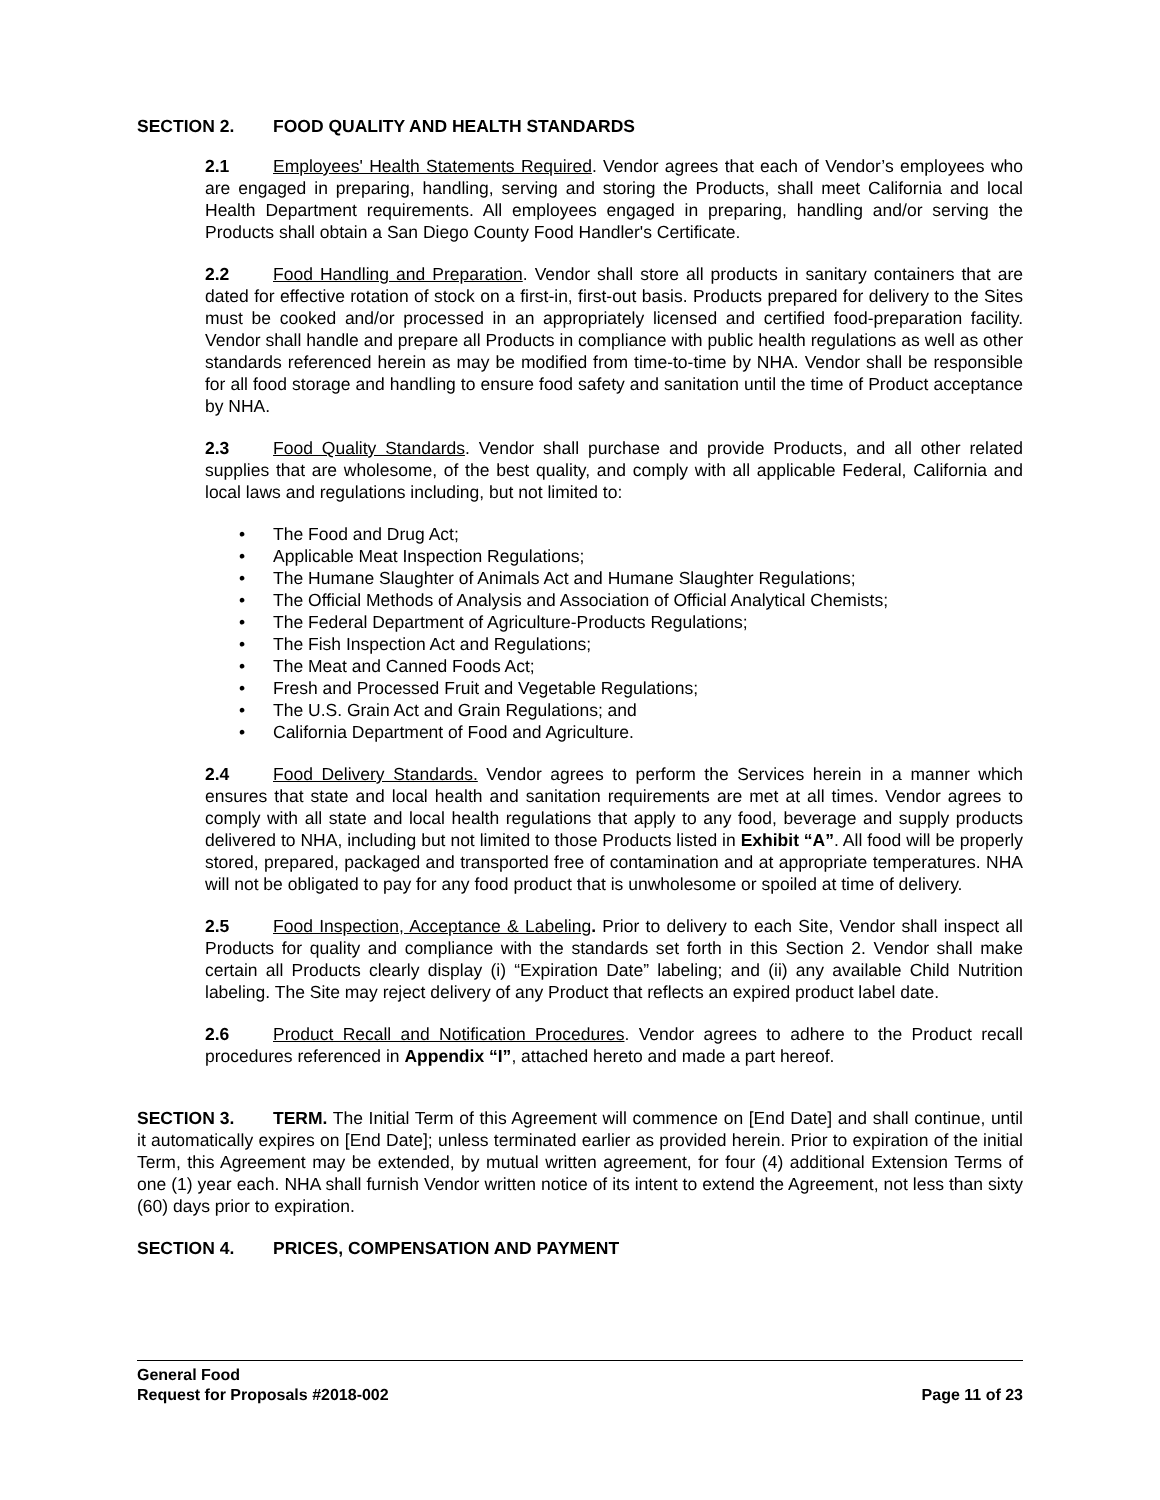SECTION 2. FOOD QUALITY AND HEALTH STANDARDS
2.1 Employees' Health Statements Required. Vendor agrees that each of Vendor’s employees who are engaged in preparing, handling, serving and storing the Products, shall meet California and local Health Department requirements. All employees engaged in preparing, handling and/or serving the Products shall obtain a San Diego County Food Handler's Certificate.
2.2 Food Handling and Preparation. Vendor shall store all products in sanitary containers that are dated for effective rotation of stock on a first-in, first-out basis. Products prepared for delivery to the Sites must be cooked and/or processed in an appropriately licensed and certified food-preparation facility. Vendor shall handle and prepare all Products in compliance with public health regulations as well as other standards referenced herein as may be modified from time-to-time by NHA. Vendor shall be responsible for all food storage and handling to ensure food safety and sanitation until the time of Product acceptance by NHA.
2.3 Food Quality Standards. Vendor shall purchase and provide Products, and all other related supplies that are wholesome, of the best quality, and comply with all applicable Federal, California and local laws and regulations including, but not limited to:
• The Food and Drug Act;
• Applicable Meat Inspection Regulations;
• The Humane Slaughter of Animals Act and Humane Slaughter Regulations;
• The Official Methods of Analysis and Association of Official Analytical Chemists;
• The Federal Department of Agriculture-Products Regulations;
• The Fish Inspection Act and Regulations;
• The Meat and Canned Foods Act;
• Fresh and Processed Fruit and Vegetable Regulations;
• The U.S. Grain Act and Grain Regulations; and
• California Department of Food and Agriculture.
2.4 Food Delivery Standards. Vendor agrees to perform the Services herein in a manner which ensures that state and local health and sanitation requirements are met at all times. Vendor agrees to comply with all state and local health regulations that apply to any food, beverage and supply products delivered to NHA, including but not limited to those Products listed in Exhibit “A”. All food will be properly stored, prepared, packaged and transported free of contamination and at appropriate temperatures. NHA will not be obligated to pay for any food product that is unwholesome or spoiled at time of delivery.
2.5 Food Inspection, Acceptance & Labeling. Prior to delivery to each Site, Vendor shall inspect all Products for quality and compliance with the standards set forth in this Section 2. Vendor shall make certain all Products clearly display (i) “Expiration Date” labeling; and (ii) any available Child Nutrition labeling. The Site may reject delivery of any Product that reflects an expired product label date.
2.6 Product Recall and Notification Procedures. Vendor agrees to adhere to the Product recall procedures referenced in Appendix “I”, attached hereto and made a part hereof.
SECTION 3. TERM. The Initial Term of this Agreement will commence on [End Date] and shall continue, until it automatically expires on [End Date]; unless terminated earlier as provided herein. Prior to expiration of the initial Term, this Agreement may be extended, by mutual written agreement, for four (4) additional Extension Terms of one (1) year each. NHA shall furnish Vendor written notice of its intent to extend the Agreement, not less than sixty (60) days prior to expiration.
SECTION 4. PRICES, COMPENSATION AND PAYMENT
General Food
Request for Proposals #2018-002 Page 11 of 23